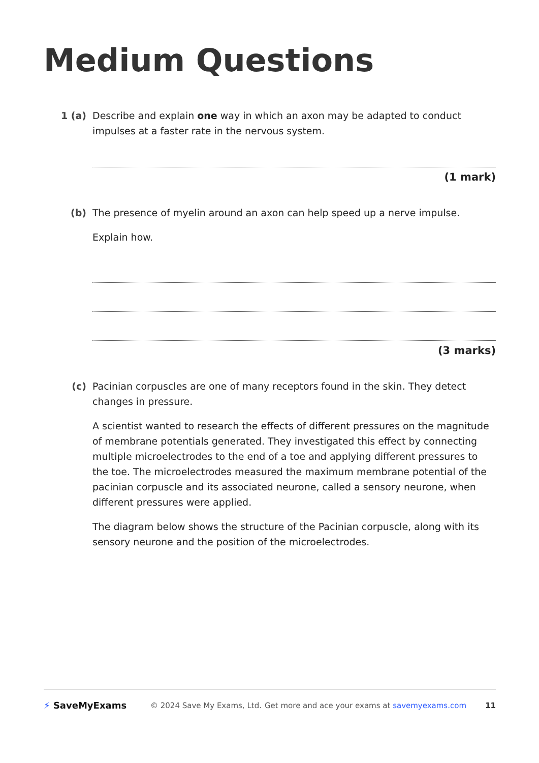Medium Questions
1 (a) Describe and explain one way in which an axon may be adapted to conduct impulses at a faster rate in the nervous system.
(1 mark)
(b) The presence of myelin around an axon can help speed up a nerve impulse.
Explain how.
(3 marks)
(c) Pacinian corpuscles are one of many receptors found in the skin. They detect changes in pressure.
A scientist wanted to research the effects of different pressures on the magnitude of membrane potentials generated. They investigated this effect by connecting multiple microelectrodes to the end of a toe and applying different pressures to the toe. The microelectrodes measured the maximum membrane potential of the pacinian corpuscle and its associated neurone, called a sensory neurone, when different pressures were applied.
The diagram below shows the structure of the Pacinian corpuscle, along with its sensory neurone and the position of the microelectrodes.
⚡ SaveMyExams
© 2024 Save My Exams, Ltd.
Get more and ace your exams at savemyexams.com
11